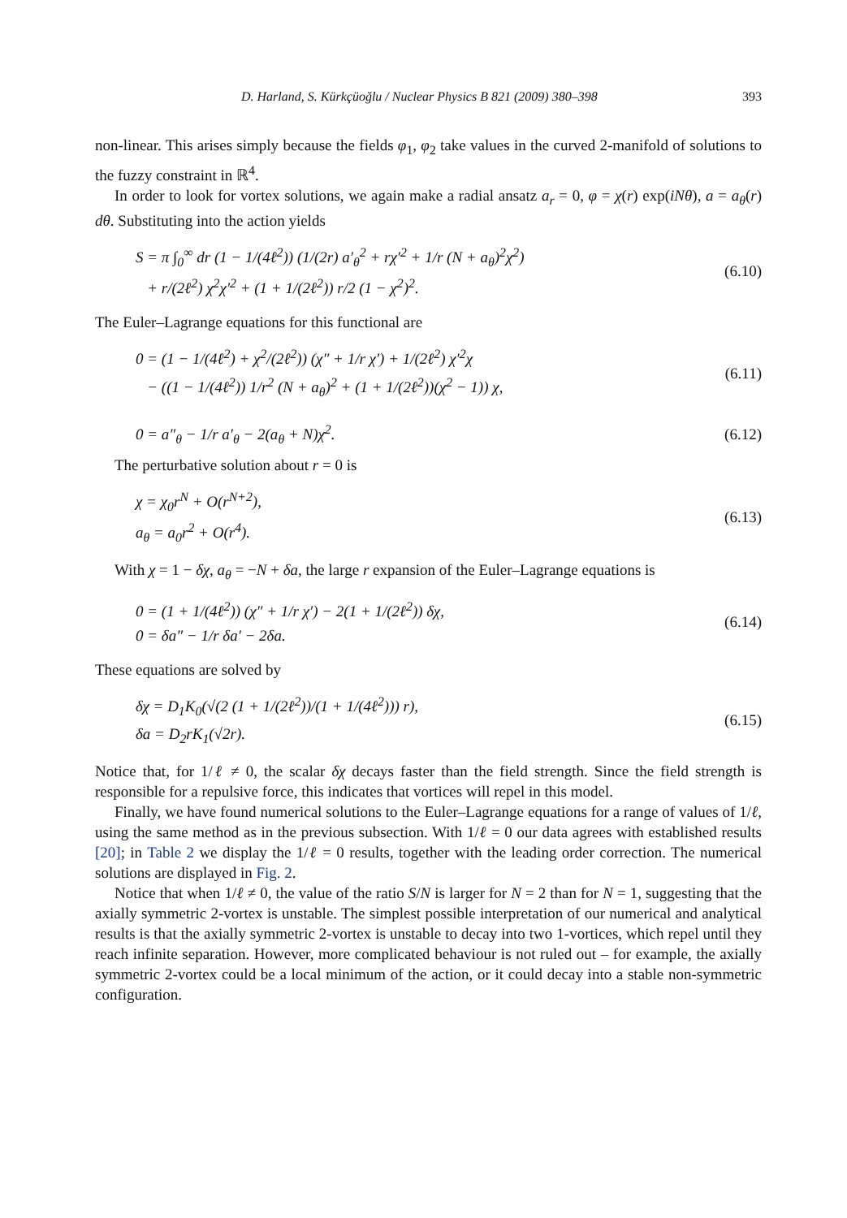D. Harland, S. Kürkçüoğlu / Nuclear Physics B 821 (2009) 380–398 393
non-linear. This arises simply because the fields φ<sub>1</sub>, φ<sub>2</sub> take values in the curved 2-manifold of solutions to the fuzzy constraint in ℝ<sup>4</sup>.
In order to look for vortex solutions, we again make a radial ansatz a<sub>r</sub> = 0, φ = χ(r) exp(iNθ), a = a<sub>θ</sub>(r) dθ. Substituting into the action yields
S = π ∫<sub>0</sub><sup>∞</sup> dr (1 − 1/(4ℓ<sup>2</sup>)) (1/(2r) a′<sub>θ</sub><sup>2</sup> + rχ′<sup>2</sup> + 1/r (N + a<sub>θ</sub>)<sup>2</sup>χ<sup>2</sup>)
+ r/(2ℓ<sup>2</sup>) χ<sup>2</sup>χ′<sup>2</sup> + (1 + 1/(2ℓ<sup>2</sup>)) r/2 (1 − χ<sup>2</sup>)<sup>2</sup>.
(6.10)
The Euler–Lagrange equations for this functional are
0 = (1 − 1/(4ℓ<sup>2</sup>) + χ<sup>2</sup>/(2ℓ<sup>2</sup>)) (χ″ + 1/r χ′) + 1/(2ℓ<sup>2</sup>) χ′<sup>2</sup>χ
− ((1 − 1/(4ℓ<sup>2</sup>)) 1/r<sup>2</sup> (N + a<sub>θ</sub>)<sup>2</sup> + (1 + 1/(2ℓ<sup>2</sup>))(χ<sup>2</sup> − 1)) χ,
(6.11)
0 = a″<sub>θ</sub> − 1/r a′<sub>θ</sub> − 2(a<sub>θ</sub> + N)χ<sup>2</sup>.
(6.12)
The perturbative solution about r = 0 is
χ = χ<sub>0</sub>r<sup>N</sup> + O(r<sup>N+2</sup>),
a<sub>θ</sub> = a<sub>0</sub>r<sup>2</sup> + O(r<sup>4</sup>).
(6.13)
With χ = 1 − δχ, a<sub>θ</sub> = −N + δa, the large r expansion of the Euler–Lagrange equations is
0 = (1 + 1/(4ℓ<sup>2</sup>)) (χ″ + 1/r χ′) − 2(1 + 1/(2ℓ<sup>2</sup>)) δχ,
0 = δa″ − 1/r δa′ − 2δa.
(6.14)
These equations are solved by
δχ = D<sub>1</sub>K<sub>0</sub>(√(2 (1 + 1/(2ℓ<sup>2</sup>))/(1 + 1/(4ℓ<sup>2</sup>))) r),
δa = D<sub>2</sub>rK<sub>1</sub>(√2r).
(6.15)
Notice that, for 1/ℓ ≠ 0, the scalar δχ decays faster than the field strength. Since the field strength is responsible for a repulsive force, this indicates that vortices will repel in this model.
Finally, we have found numerical solutions to the Euler–Lagrange equations for a range of values of 1/ℓ, using the same method as in the previous subsection. With 1/ℓ = 0 our data agrees with established results [20]; in Table 2 we display the 1/ℓ = 0 results, together with the leading order correction. The numerical solutions are displayed in Fig. 2.
Notice that when 1/ℓ ≠ 0, the value of the ratio S/N is larger for N = 2 than for N = 1, suggesting that the axially symmetric 2-vortex is unstable. The simplest possible interpretation of our numerical and analytical results is that the axially symmetric 2-vortex is unstable to decay into two 1-vortices, which repel until they reach infinite separation. However, more complicated behaviour is not ruled out – for example, the axially symmetric 2-vortex could be a local minimum of the action, or it could decay into a stable non-symmetric configuration.